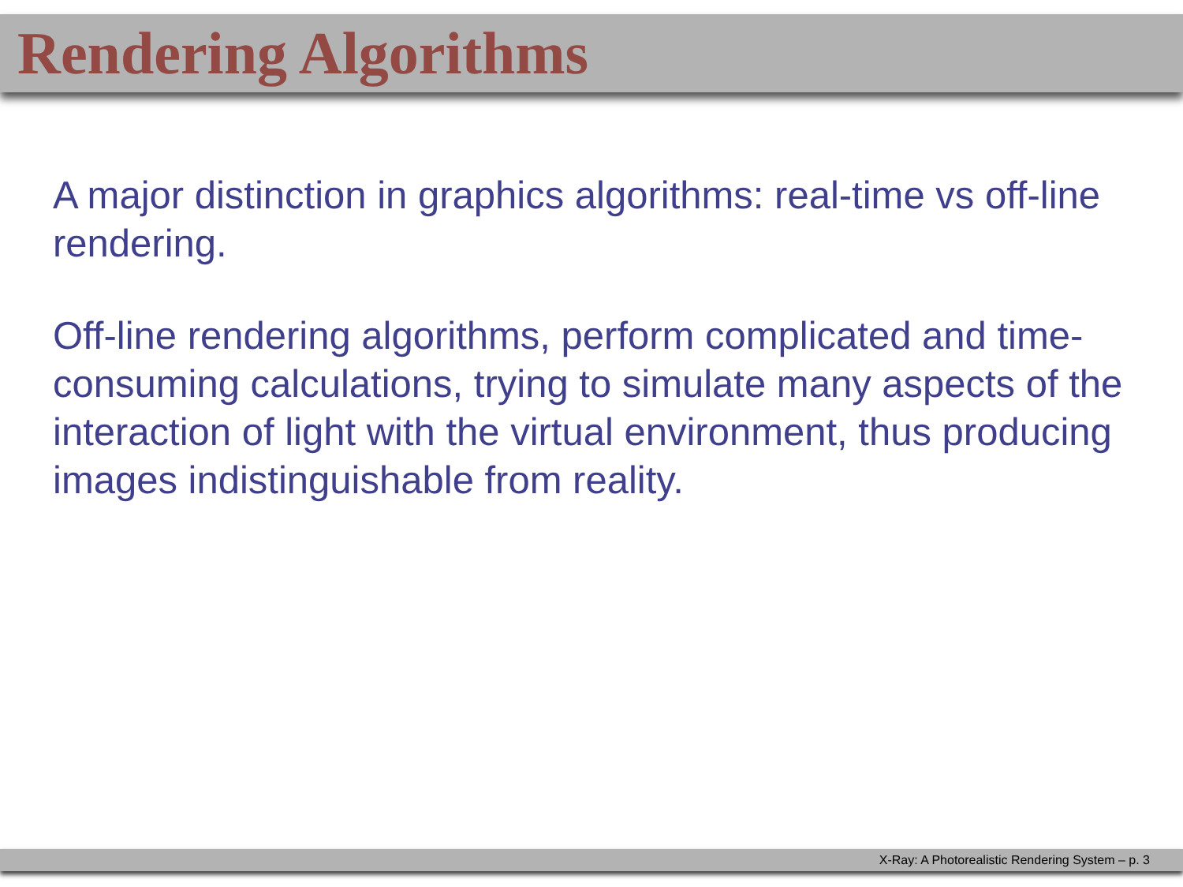Rendering Algorithms
A major distinction in graphics algorithms: real-time vs off-line rendering.
Off-line rendering algorithms, perform complicated and time-consuming calculations, trying to simulate many aspects of the interaction of light with the virtual environment, thus producing images indistinguishable from reality.
X-Ray: A Photorealistic Rendering System – p. 3